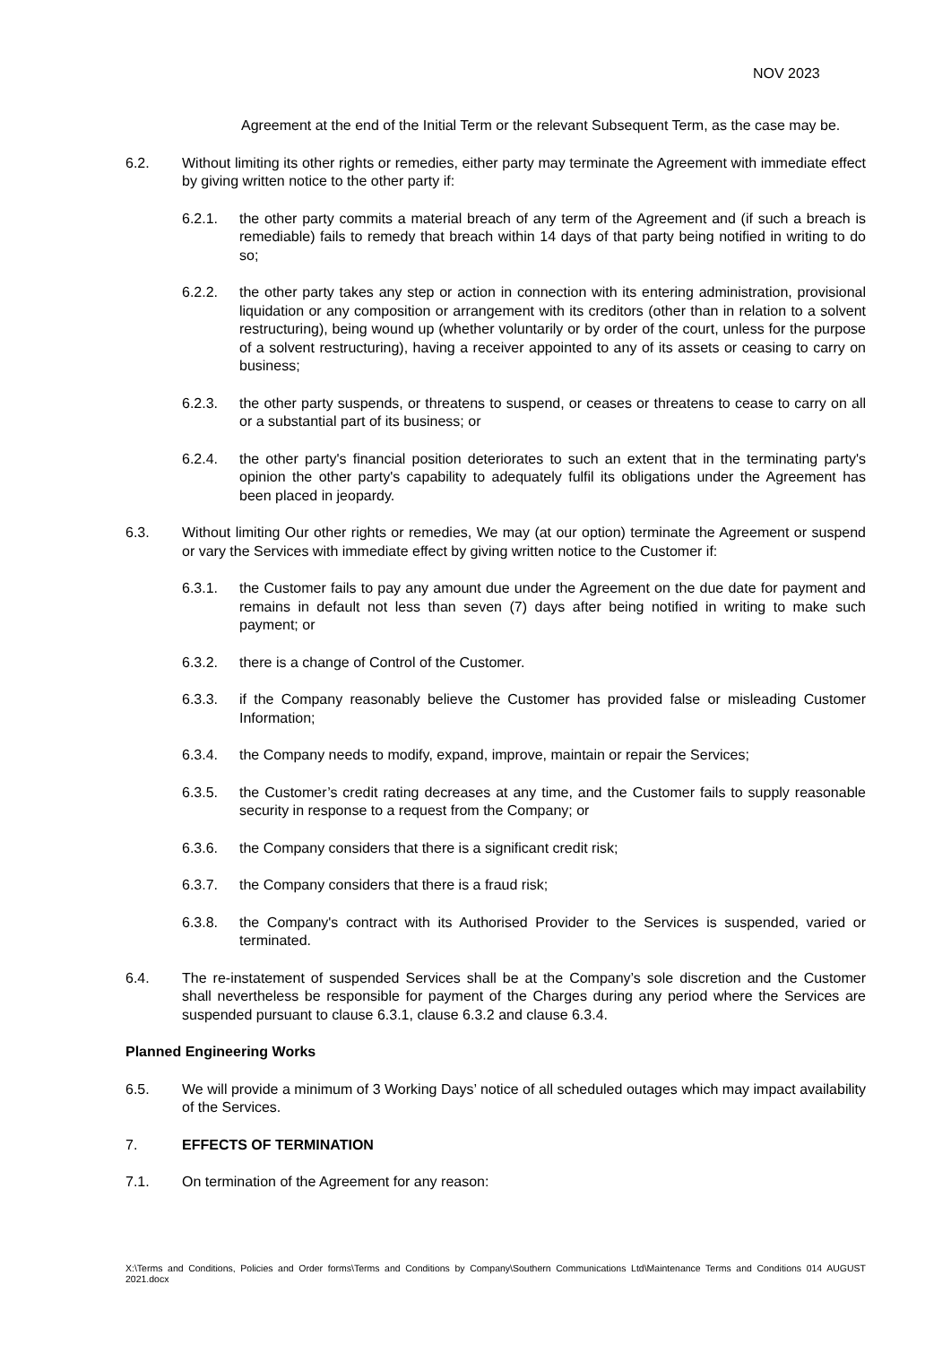NOV 2023
Agreement at the end of the Initial Term or the relevant Subsequent Term, as the case may be.
6.2. Without limiting its other rights or remedies, either party may terminate the Agreement with immediate effect by giving written notice to the other party if:
6.2.1. the other party commits a material breach of any term of the Agreement and (if such a breach is remediable) fails to remedy that breach within 14 days of that party being notified in writing to do so;
6.2.2. the other party takes any step or action in connection with its entering administration, provisional liquidation or any composition or arrangement with its creditors (other than in relation to a solvent restructuring), being wound up (whether voluntarily or by order of the court, unless for the purpose of a solvent restructuring), having a receiver appointed to any of its assets or ceasing to carry on business;
6.2.3. the other party suspends, or threatens to suspend, or ceases or threatens to cease to carry on all or a substantial part of its business; or
6.2.4. the other party's financial position deteriorates to such an extent that in the terminating party's opinion the other party's capability to adequately fulfil its obligations under the Agreement has been placed in jeopardy.
6.3. Without limiting Our other rights or remedies, We may (at our option) terminate the Agreement or suspend or vary the Services with immediate effect by giving written notice to the Customer if:
6.3.1. the Customer fails to pay any amount due under the Agreement on the due date for payment and remains in default not less than seven (7) days after being notified in writing to make such payment; or
6.3.2. there is a change of Control of the Customer.
6.3.3. if the Company reasonably believe the Customer has provided false or misleading Customer Information;
6.3.4. the Company needs to modify, expand, improve, maintain or repair the Services;
6.3.5. the Customer’s credit rating decreases at any time, and the Customer fails to supply reasonable security in response to a request from the Company; or
6.3.6. the Company considers that there is a significant credit risk;
6.3.7. the Company considers that there is a fraud risk;
6.3.8. the Company's contract with its Authorised Provider to the Services is suspended, varied or terminated.
6.4. The re-instatement of suspended Services shall be at the Company’s sole discretion and the Customer shall nevertheless be responsible for payment of the Charges during any period where the Services are suspended pursuant to clause 6.3.1, clause 6.3.2 and clause 6.3.4.
Planned Engineering Works
6.5. We will provide a minimum of 3 Working Days’ notice of all scheduled outages which may impact availability of the Services.
7. EFFECTS OF TERMINATION
7.1. On termination of the Agreement for any reason:
X:\Terms and Conditions, Policies and Order forms\Terms and Conditions by Company\Southern Communications Ltd\Maintenance Terms and Conditions 014 AUGUST 2021.docx